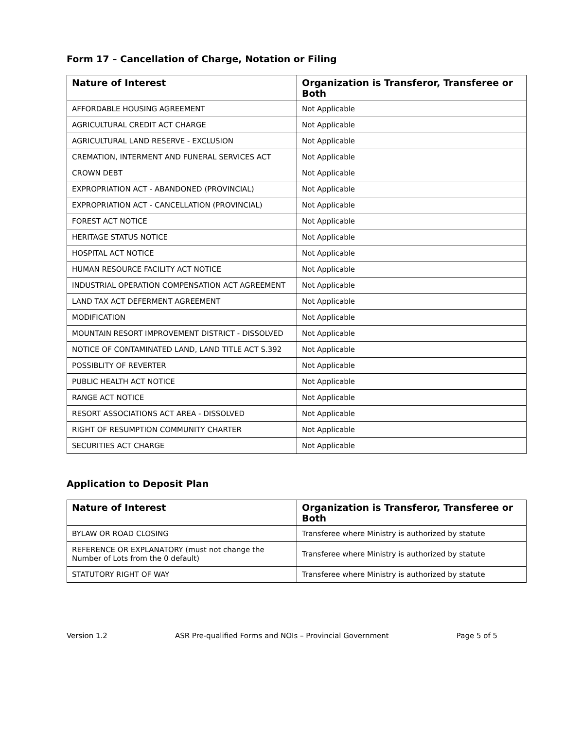Form 17 – Cancellation of Charge, Notation or Filing
| Nature of Interest | Organization is Transferor, Transferee or Both |
| --- | --- |
| AFFORDABLE HOUSING AGREEMENT | Not Applicable |
| AGRICULTURAL CREDIT ACT CHARGE | Not Applicable |
| AGRICULTURAL LAND RESERVE - EXCLUSION | Not Applicable |
| CREMATION, INTERMENT AND FUNERAL SERVICES ACT | Not Applicable |
| CROWN DEBT | Not Applicable |
| EXPROPRIATION ACT - ABANDONED (PROVINCIAL) | Not Applicable |
| EXPROPRIATION ACT - CANCELLATION (PROVINCIAL) | Not Applicable |
| FOREST ACT NOTICE | Not Applicable |
| HERITAGE STATUS NOTICE | Not Applicable |
| HOSPITAL ACT NOTICE | Not Applicable |
| HUMAN RESOURCE FACILITY ACT NOTICE | Not Applicable |
| INDUSTRIAL OPERATION COMPENSATION ACT AGREEMENT | Not Applicable |
| LAND TAX ACT DEFERMENT AGREEMENT | Not Applicable |
| MODIFICATION | Not Applicable |
| MOUNTAIN RESORT IMPROVEMENT DISTRICT - DISSOLVED | Not Applicable |
| NOTICE OF CONTAMINATED LAND, LAND TITLE ACT S.392 | Not Applicable |
| POSSIBLITY OF REVERTER | Not Applicable |
| PUBLIC HEALTH ACT NOTICE | Not Applicable |
| RANGE ACT NOTICE | Not Applicable |
| RESORT ASSOCIATIONS ACT AREA - DISSOLVED | Not Applicable |
| RIGHT OF RESUMPTION COMMUNITY CHARTER | Not Applicable |
| SECURITIES ACT CHARGE | Not Applicable |
Application to Deposit Plan
| Nature of Interest | Organization is Transferor, Transferee or Both |
| --- | --- |
| BYLAW OR ROAD CLOSING | Transferee where Ministry is authorized by statute |
| REFERENCE OR EXPLANATORY (must not change the Number of Lots from the 0 default) | Transferee where Ministry is authorized by statute |
| STATUTORY RIGHT OF WAY | Transferee where Ministry is authorized by statute |
Version 1.2 ASR Pre-qualified Forms and NOIs – Provincial Government Page 5 of 5